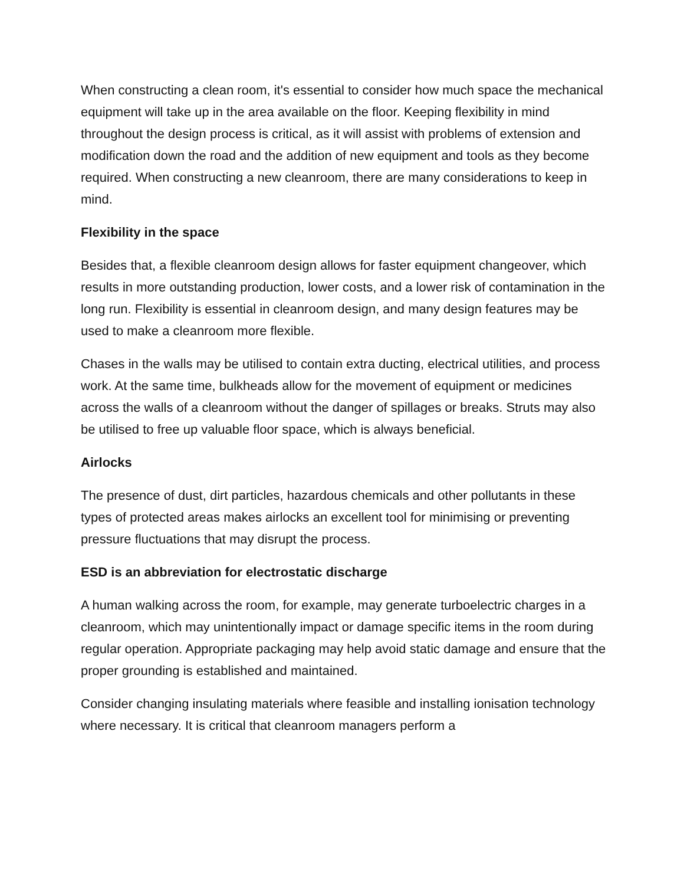When constructing a clean room, it's essential to consider how much space the mechanical equipment will take up in the area available on the floor. Keeping flexibility in mind throughout the design process is critical, as it will assist with problems of extension and modification down the road and the addition of new equipment and tools as they become required. When constructing a new cleanroom, there are many considerations to keep in mind.
Flexibility in the space
Besides that, a flexible cleanroom design allows for faster equipment changeover, which results in more outstanding production, lower costs, and a lower risk of contamination in the long run. Flexibility is essential in cleanroom design, and many design features may be used to make a cleanroom more flexible.
Chases in the walls may be utilised to contain extra ducting, electrical utilities, and process work. At the same time, bulkheads allow for the movement of equipment or medicines across the walls of a cleanroom without the danger of spillages or breaks. Struts may also be utilised to free up valuable floor space, which is always beneficial.
Airlocks
The presence of dust, dirt particles, hazardous chemicals and other pollutants in these types of protected areas makes airlocks an excellent tool for minimising or preventing pressure fluctuations that may disrupt the process.
ESD is an abbreviation for electrostatic discharge
A human walking across the room, for example, may generate turboelectric charges in a cleanroom, which may unintentionally impact or damage specific items in the room during regular operation. Appropriate packaging may help avoid static damage and ensure that the proper grounding is established and maintained.
Consider changing insulating materials where feasible and installing ionisation technology where necessary. It is critical that cleanroom managers perform a